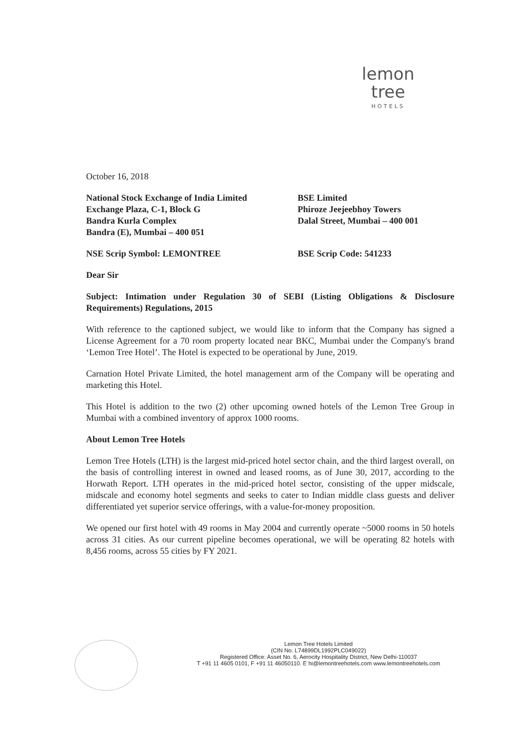lemon tree
HOTELS
October 16, 2018
National Stock Exchange of India Limited
Exchange Plaza, C-1, Block G
Bandra Kurla Complex
Bandra (E), Mumbai – 400 051
BSE Limited
Phiroze Jeejeebhoy Towers
Dalal Street, Mumbai – 400 001
NSE Scrip Symbol: LEMONTREE BSE Scrip Code: 541233
Dear Sir
Subject: Intimation under Regulation 30 of SEBI (Listing Obligations & Disclosure Requirements) Regulations, 2015
With reference to the captioned subject, we would like to inform that the Company has signed a License Agreement for a 70 room property located near BKC, Mumbai under the Company's brand ‘Lemon Tree Hotel’. The Hotel is expected to be operational by June, 2019.
Carnation Hotel Private Limited, the hotel management arm of the Company will be operating and marketing this Hotel.
This Hotel is addition to the two (2) other upcoming owned hotels of the Lemon Tree Group in Mumbai with a combined inventory of approx 1000 rooms.
About Lemon Tree Hotels
Lemon Tree Hotels (LTH) is the largest mid-priced hotel sector chain, and the third largest overall, on the basis of controlling interest in owned and leased rooms, as of June 30, 2017, according to the Horwath Report. LTH operates in the mid-priced hotel sector, consisting of the upper midscale, midscale and economy hotel segments and seeks to cater to Indian middle class guests and deliver differentiated yet superior service offerings, with a value-for-money proposition.
We opened our first hotel with 49 rooms in May 2004 and currently operate ~5000 rooms in 50 hotels across 31 cities. As our current pipeline becomes operational, we will be operating 82 hotels with 8,456 rooms, across 55 cities by FY 2021.
Lemon Tree Hotels Limited
(CIN No. L74899DL1992PLC049022)
Registered Office: Asset No. 6, Aerocity Hospitality District, New Delhi-110037
T +91 11 4605 0101, F +91 11 46050110. E hi@lemontreehotels.com www.lemontreehotels.com